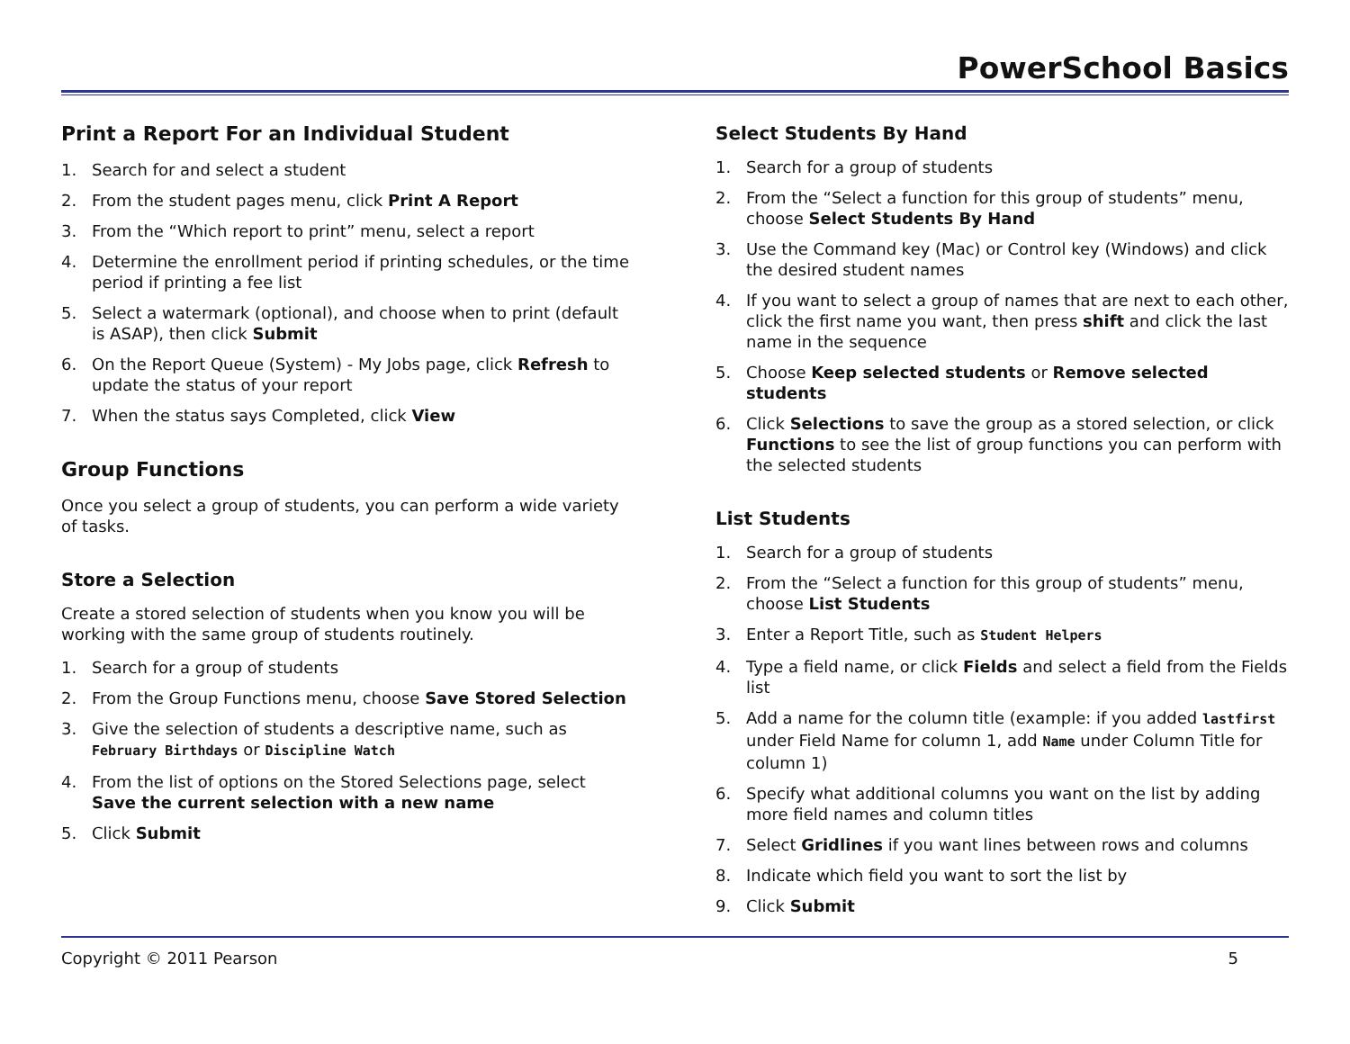PowerSchool Basics
Print a Report For an Individual Student
1. Search for and select a student
2. From the student pages menu, click Print A Report
3. From the “Which report to print” menu, select a report
4. Determine the enrollment period if printing schedules, or the time period if printing a fee list
5. Select a watermark (optional), and choose when to print (default is ASAP), then click Submit
6. On the Report Queue (System) - My Jobs page, click Refresh to update the status of your report
7. When the status says Completed, click View
Group Functions
Once you select a group of students, you can perform a wide variety of tasks.
Store a Selection
Create a stored selection of students when you know you will be working with the same group of students routinely.
1. Search for a group of students
2. From the Group Functions menu, choose Save Stored Selection
3. Give the selection of students a descriptive name, such as February Birthdays or Discipline Watch
4. From the list of options on the Stored Selections page, select Save the current selection with a new name
5. Click Submit
Select Students By Hand
1. Search for a group of students
2. From the “Select a function for this group of students” menu, choose Select Students By Hand
3. Use the Command key (Mac) or Control key (Windows) and click the desired student names
4. If you want to select a group of names that are next to each other, click the first name you want, then press shift and click the last name in the sequence
5. Choose Keep selected students or Remove selected students
6. Click Selections to save the group as a stored selection, or click Functions to see the list of group functions you can perform with the selected students
List Students
1. Search for a group of students
2. From the “Select a function for this group of students” menu, choose List Students
3. Enter a Report Title, such as Student Helpers
4. Type a field name, or click Fields and select a field from the Fields list
5. Add a name for the column title (example: if you added lastfirst under Field Name for column 1, add Name under Column Title for column 1)
6. Specify what additional columns you want on the list by adding more field names and column titles
7. Select Gridlines if you want lines between rows and columns
8. Indicate which field you want to sort the list by
9. Click Submit
Copyright © 2011 Pearson 5